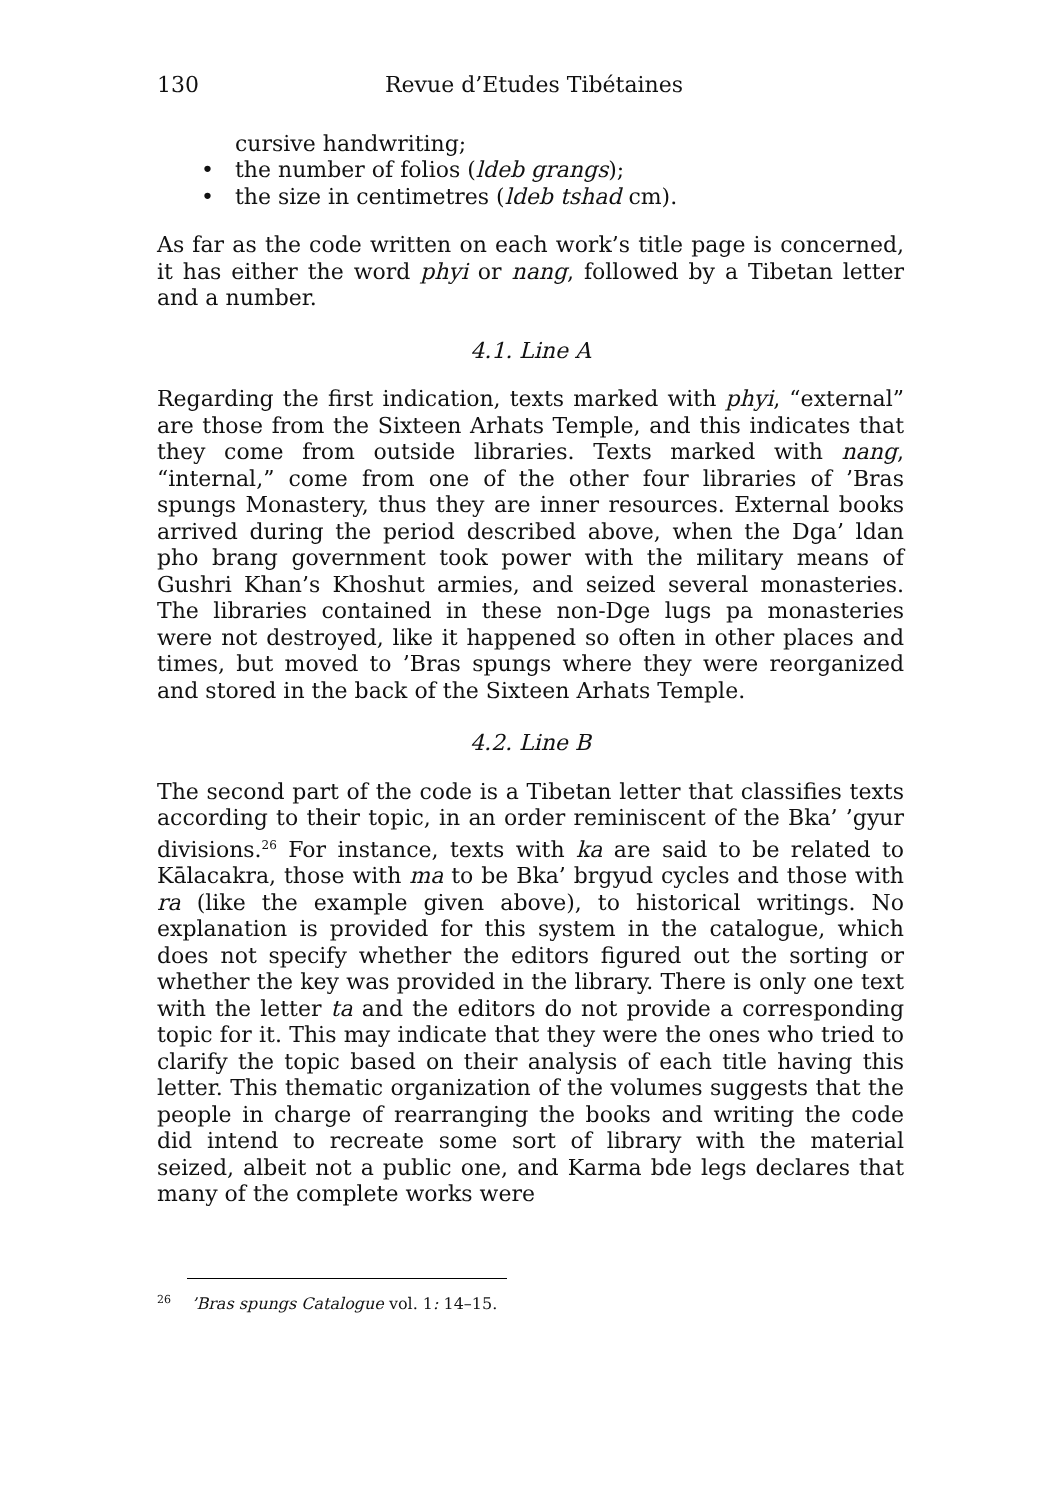130 Revue d’Etudes Tibétaines
cursive handwriting;
• the number of folios (ldeb grangs);
• the size in centimetres (ldeb tshad cm).
As far as the code written on each work’s title page is concerned, it has either the word phyi or nang, followed by a Tibetan letter and a number.
4.1. Line A
Regarding the first indication, texts marked with phyi, “external” are those from the Sixteen Arhats Temple, and this indicates that they come from outside libraries. Texts marked with nang, “internal,” come from one of the other four libraries of ’Bras spungs Monastery, thus they are inner resources. External books arrived during the period described above, when the Dga’ ldan pho brang government took power with the military means of Gushri Khan’s Khoshut armies, and seized several monasteries. The libraries contained in these non-Dge lugs pa monasteries were not destroyed, like it happened so often in other places and times, but moved to ’Bras spungs where they were reorganized and stored in the back of the Sixteen Arhats Temple.
4.2. Line B
The second part of the code is a Tibetan letter that classifies texts according to their topic, in an order reminiscent of the Bka’ ’gyur divisions.<sup>26</sup> For instance, texts with ka are said to be related to Kālacakra, those with ma to be Bka’ brgyud cycles and those with ra (like the example given above), to historical writings. No explanation is provided for this system in the catalogue, which does not specify whether the editors figured out the sorting or whether the key was provided in the library. There is only one text with the letter ta and the editors do not provide a corresponding topic for it. This may indicate that they were the ones who tried to clarify the topic based on their analysis of each title having this letter. This thematic organization of the volumes suggests that the people in charge of rearranging the books and writing the code did intend to recreate some sort of library with the material seized, albeit not a public one, and Karma bde legs declares that many of the complete works were
<sup>26</sup> ’Bras spungs Catalogue vol. 1: 14–15.